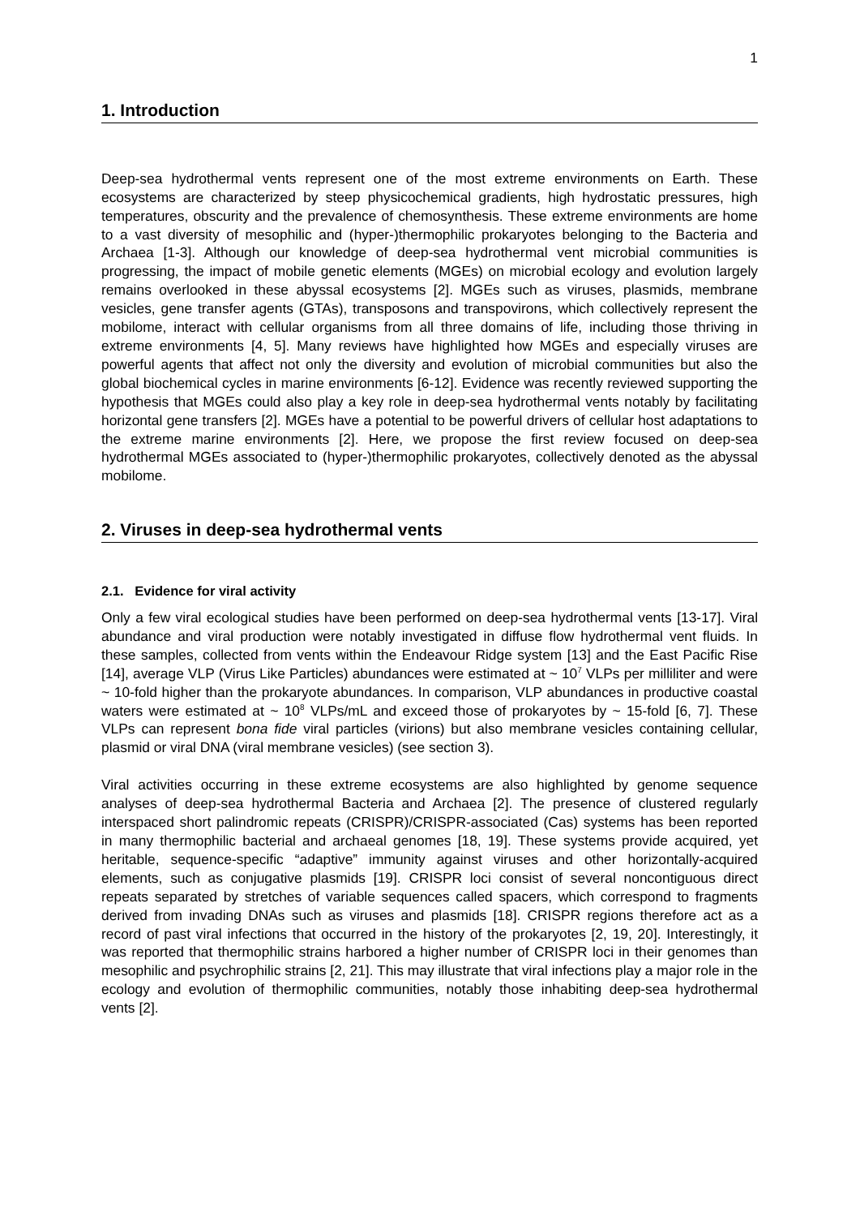1
1. Introduction
Deep-sea hydrothermal vents represent one of the most extreme environments on Earth. These ecosystems are characterized by steep physicochemical gradients, high hydrostatic pressures, high temperatures, obscurity and the prevalence of chemosynthesis. These extreme environments are home to a vast diversity of mesophilic and (hyper-)thermophilic prokaryotes belonging to the Bacteria and Archaea [1-3]. Although our knowledge of deep-sea hydrothermal vent microbial communities is progressing, the impact of mobile genetic elements (MGEs) on microbial ecology and evolution largely remains overlooked in these abyssal ecosystems [2]. MGEs such as viruses, plasmids, membrane vesicles, gene transfer agents (GTAs), transposons and transpovirons, which collectively represent the mobilome, interact with cellular organisms from all three domains of life, including those thriving in extreme environments [4, 5]. Many reviews have highlighted how MGEs and especially viruses are powerful agents that affect not only the diversity and evolution of microbial communities but also the global biochemical cycles in marine environments [6-12]. Evidence was recently reviewed supporting the hypothesis that MGEs could also play a key role in deep-sea hydrothermal vents notably by facilitating horizontal gene transfers [2]. MGEs have a potential to be powerful drivers of cellular host adaptations to the extreme marine environments [2]. Here, we propose the first review focused on deep-sea hydrothermal MGEs associated to (hyper-)thermophilic prokaryotes, collectively denoted as the abyssal mobilome.
2. Viruses in deep-sea hydrothermal vents
2.1. Evidence for viral activity
Only a few viral ecological studies have been performed on deep-sea hydrothermal vents [13-17]. Viral abundance and viral production were notably investigated in diffuse flow hydrothermal vent fluids. In these samples, collected from vents within the Endeavour Ridge system [13] and the East Pacific Rise [14], average VLP (Virus Like Particles) abundances were estimated at ~ 10<sup>7</sup> VLPs per milliliter and were ~ 10-fold higher than the prokaryote abundances. In comparison, VLP abundances in productive coastal waters were estimated at ~ 10<sup>8</sup> VLPs/mL and exceed those of prokaryotes by ~ 15-fold [6, 7]. These VLPs can represent bona fide viral particles (virions) but also membrane vesicles containing cellular, plasmid or viral DNA (viral membrane vesicles) (see section 3).
Viral activities occurring in these extreme ecosystems are also highlighted by genome sequence analyses of deep-sea hydrothermal Bacteria and Archaea [2]. The presence of clustered regularly interspaced short palindromic repeats (CRISPR)/CRISPR-associated (Cas) systems has been reported in many thermophilic bacterial and archaeal genomes [18, 19]. These systems provide acquired, yet heritable, sequence-specific “adaptive” immunity against viruses and other horizontally-acquired elements, such as conjugative plasmids [19]. CRISPR loci consist of several noncontiguous direct repeats separated by stretches of variable sequences called spacers, which correspond to fragments derived from invading DNAs such as viruses and plasmids [18]. CRISPR regions therefore act as a record of past viral infections that occurred in the history of the prokaryotes [2, 19, 20]. Interestingly, it was reported that thermophilic strains harbored a higher number of CRISPR loci in their genomes than mesophilic and psychrophilic strains [2, 21]. This may illustrate that viral infections play a major role in the ecology and evolution of thermophilic communities, notably those inhabiting deep-sea hydrothermal vents [2].